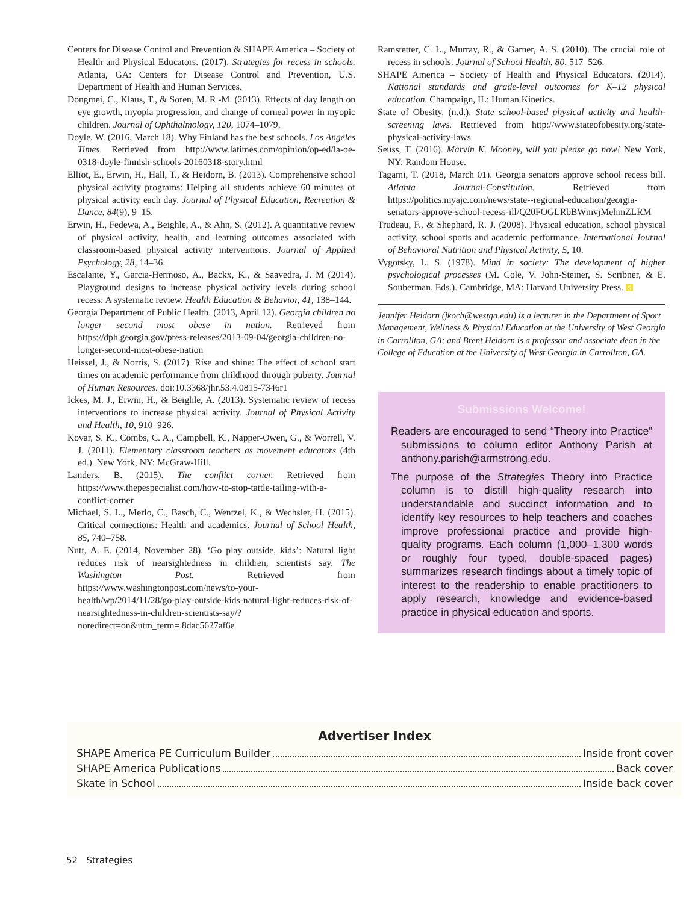Centers for Disease Control and Prevention & SHAPE America – Society of Health and Physical Educators. (2017). Strategies for recess in schools. Atlanta, GA: Centers for Disease Control and Prevention, U.S. Department of Health and Human Services.
Dongmei, C., Klaus, T., & Soren, M. R.-M. (2013). Effects of day length on eye growth, myopia progression, and change of corneal power in myopic children. Journal of Ophthalmology, 120, 1074–1079.
Doyle, W. (2016, March 18). Why Finland has the best schools. Los Angeles Times. Retrieved from http://www.latimes.com/opinion/op-ed/la-oe-0318-doyle-finnish-schools-20160318-story.html
Elliot, E., Erwin, H., Hall, T., & Heidorn, B. (2013). Comprehensive school physical activity programs: Helping all students achieve 60 minutes of physical activity each day. Journal of Physical Education, Recreation & Dance, 84(9), 9–15.
Erwin, H., Fedewa, A., Beighle, A., & Ahn, S. (2012). A quantitative review of physical activity, health, and learning outcomes associated with classroom-based physical activity interventions. Journal of Applied Psychology, 28, 14–36.
Escalante, Y., Garcia-Hermoso, A., Backx, K., & Saavedra, J. M (2014). Playground designs to increase physical activity levels during school recess: A systematic review. Health Education & Behavior, 41, 138–144.
Georgia Department of Public Health. (2013, April 12). Georgia children no longer second most obese in nation. Retrieved from https://dph.georgia.gov/press-releases/2013-09-04/georgia-children-no-longer-second-most-obese-nation
Heissel, J., & Norris, S. (2017). Rise and shine: The effect of school start times on academic performance from childhood through puberty. Journal of Human Resources. doi:10.3368/jhr.53.4.0815-7346r1
Ickes, M. J., Erwin, H., & Beighle, A. (2013). Systematic review of recess interventions to increase physical activity. Journal of Physical Activity and Health, 10, 910–926.
Kovar, S. K., Combs, C. A., Campbell, K., Napper-Owen, G., & Worrell, V. J. (2011). Elementary classroom teachers as movement educators (4th ed.). New York, NY: McGraw-Hill.
Landers, B. (2015). The conflict corner. Retrieved from https://www.thepespecialist.com/how-to-stop-tattle-tailing-with-a-conflict-corner
Michael, S. L., Merlo, C., Basch, C., Wentzel, K., & Wechsler, H. (2015). Critical connections: Health and academics. Journal of School Health, 85, 740–758.
Nutt, A. E. (2014, November 28). ‘Go play outside, kids’: Natural light reduces risk of nearsightedness in children, scientists say. The Washington Post. Retrieved from https://www.washingtonpost.com/news/to-your-health/wp/2014/11/28/go-play-outside-kids-natural-light-reduces-risk-of-nearsightedness-in-children-scientists-say/?noredirect=on&utm_term=.8dac5627af6e
Ramstetter, C. L., Murray, R., & Garner, A. S. (2010). The crucial role of recess in schools. Journal of School Health, 80, 517–526.
SHAPE America – Society of Health and Physical Educators. (2014). National standards and grade-level outcomes for K–12 physical education. Champaign, IL: Human Kinetics.
State of Obesity. (n.d.). State school-based physical activity and health-screening laws. Retrieved from http://www.stateofobesity.org/state-physical-activity-laws
Seuss, T. (2016). Marvin K. Mooney, will you please go now! New York, NY: Random House.
Tagami, T. (2018, March 01). Georgia senators approve school recess bill. Atlanta Journal-Constitution. Retrieved from https://politics.myajc.com/news/state--regional-education/georgia-senators-approve-school-recess-ill/Q20FOGLRbBWmvjMehmZLRM
Trudeau, F., & Shephard, R. J. (2008). Physical education, school physical activity, school sports and academic performance. International Journal of Behavioral Nutrition and Physical Activity, 5, 10.
Vygotsky, L. S. (1978). Mind in society: The development of higher psychological processes (M. Cole, V. John-Steiner, S. Scribner, & E. Souberman, Eds.). Cambridge, MA: Harvard University Press. S
Jennifer Heidorn (jkoch@westga.edu) is a lecturer in the Department of Sport Management, Wellness & Physical Education at the University of West Georgia in Carrollton, GA; and Brent Heidorn is a professor and associate dean in the College of Education at the University of West Georgia in Carrollton, GA.
Submissions Welcome!
Readers are encouraged to send “Theory into Practice” submissions to column editor Anthony Parish at anthony.parish@armstrong.edu.
The purpose of the Strategies Theory into Practice column is to distill high-quality research into understandable and succinct information and to identify key resources to help teachers and coaches improve professional practice and provide high-quality programs. Each column (1,000–1,300 words or roughly four typed, double-spaced pages) summarizes research findings about a timely topic of interest to the readership to enable practitioners to apply research, knowledge and evidence-based practice in physical education and sports.
Advertiser Index
SHAPE America PE Curriculum Builder Inside front cover
SHAPE America Publications Back cover
Skate in School Inside back cover
52 Strategies